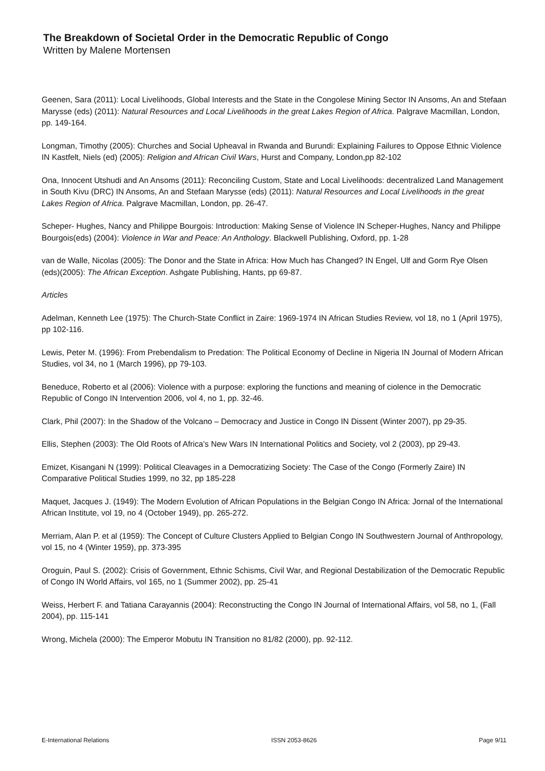The Breakdown of Societal Order in the Democratic Republic of Congo
Written by Malene Mortensen
Geenen, Sara (2011): Local Livelihoods, Global Interests and the State in the Congolese Mining Sector IN Ansoms, An and Stefaan Marysse (eds) (2011): Natural Resources and Local Livelihoods in the great Lakes Region of Africa. Palgrave Macmillan, London, pp. 149-164.
Longman, Timothy (2005): Churches and Social Upheaval in Rwanda and Burundi: Explaining Failures to Oppose Ethnic Violence IN Kastfelt, Niels (ed) (2005): Religion and African Civil Wars, Hurst and Company, London,pp 82-102
Ona, Innocent Utshudi and An Ansoms (2011): Reconciling Custom, State and Local Livelihoods: decentralized Land Management in South Kivu (DRC) IN Ansoms, An and Stefaan Marysse (eds) (2011): Natural Resources and Local Livelihoods in the great Lakes Region of Africa. Palgrave Macmillan, London, pp. 26-47.
Scheper- Hughes, Nancy and Philippe Bourgois: Introduction: Making Sense of Violence IN Scheper-Hughes, Nancy and Philippe Bourgois(eds) (2004): Violence in War and Peace: An Anthology. Blackwell Publishing, Oxford, pp. 1-28
van de Walle, Nicolas (2005): The Donor and the State in Africa: How Much has Changed? IN Engel, Ulf and Gorm Rye Olsen (eds)(2005): The African Exception. Ashgate Publishing, Hants, pp 69-87.
Articles
Adelman, Kenneth Lee (1975): The Church-State Conflict in Zaire: 1969-1974 IN African Studies Review, vol 18, no 1 (April 1975), pp 102-116.
Lewis, Peter M. (1996): From Prebendalism to Predation: The Political Economy of Decline in Nigeria IN Journal of Modern African Studies, vol 34, no 1 (March 1996), pp 79-103.
Beneduce, Roberto et al (2006): Violence with a purpose: exploring the functions and meaning of ciolence in the Democratic Republic of Congo IN Intervention 2006, vol 4, no 1, pp. 32-46.
Clark, Phil (2007): In the Shadow of the Volcano – Democracy and Justice in Congo IN Dissent (Winter 2007), pp 29-35.
Ellis, Stephen (2003): The Old Roots of Africa’s New Wars IN International Politics and Society, vol 2 (2003), pp 29-43.
Emizet, Kisangani N (1999): Political Cleavages in a Democratizing Society: The Case of the Congo (Formerly Zaire) IN Comparative Political Studies 1999, no 32, pp 185-228
Maquet, Jacques J. (1949): The Modern Evolution of African Populations in the Belgian Congo IN Africa: Jornal of the International African Institute, vol 19, no 4 (October 1949), pp. 265-272.
Merriam, Alan P. et al (1959): The Concept of Culture Clusters Applied to Belgian Congo IN Southwestern Journal of Anthropology, vol 15, no 4 (Winter 1959), pp. 373-395
Oroguin, Paul S. (2002): Crisis of Government, Ethnic Schisms, Civil War, and Regional Destabilization of the Democratic Republic of Congo IN World Affairs, vol 165, no 1 (Summer 2002), pp. 25-41
Weiss, Herbert F. and Tatiana Carayannis (2004): Reconstructing the Congo IN Journal of International Affairs, vol 58, no 1, (Fall 2004), pp. 115-141
Wrong, Michela (2000): The Emperor Mobutu IN Transition no 81/82 (2000), pp. 92-112.
E-International Relations ISSN 2053-8626 Page 9/11